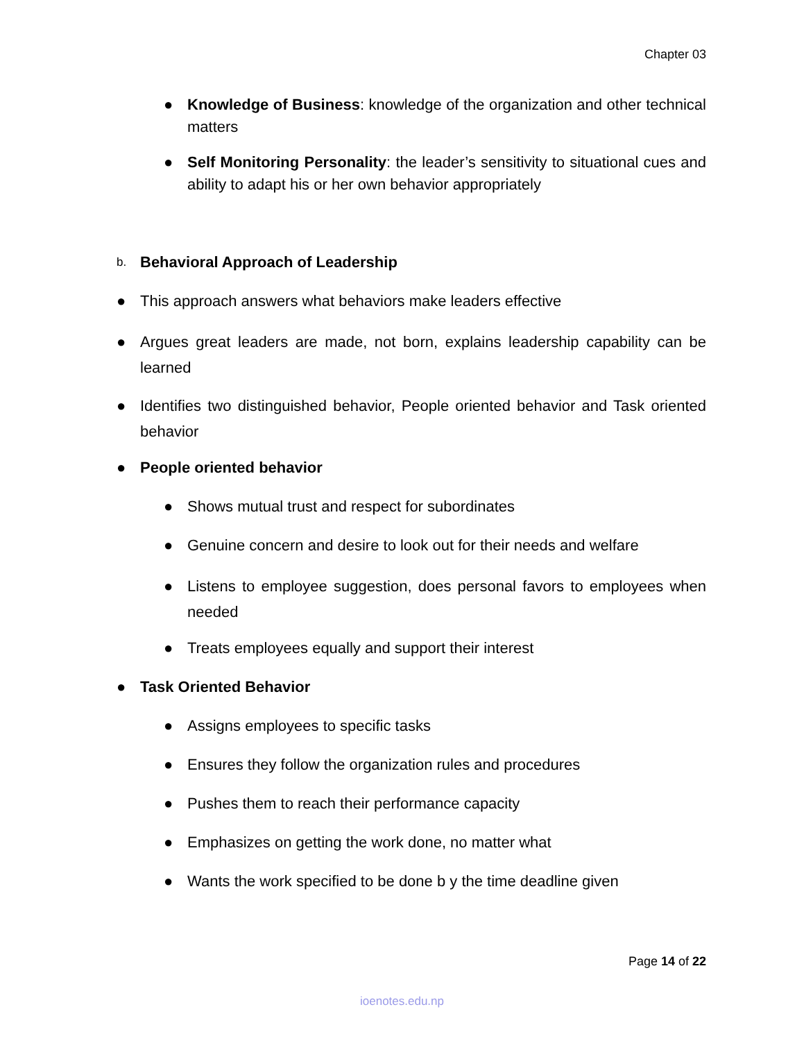Chapter 03
● Knowledge of Business: knowledge of the organization and other technical matters
● Self Monitoring Personality: the leader’s sensitivity to situational cues and ability to adapt his or her own behavior appropriately
b.
Behavioral Approach of Leadership
● This approach answers what behaviors make leaders effective
● Argues great leaders are made, not born, explains leadership capability can be learned
● Identifies two distinguished behavior, People oriented behavior and Task oriented behavior
● People oriented behavior
● Shows mutual trust and respect for subordinates
● Genuine concern and desire to look out for their needs and welfare
● Listens to employee suggestion, does personal favors to employees when needed
● Treats employees equally and support their interest
● Task Oriented Behavior
● Assigns employees to specific tasks
● Ensures they follow the organization rules and procedures
● Pushes them to reach their performance capacity
● Emphasizes on getting the work done, no matter what
● Wants the work specified to be done b y the time deadline given
Page 14 of 22
ioenotes.edu.np